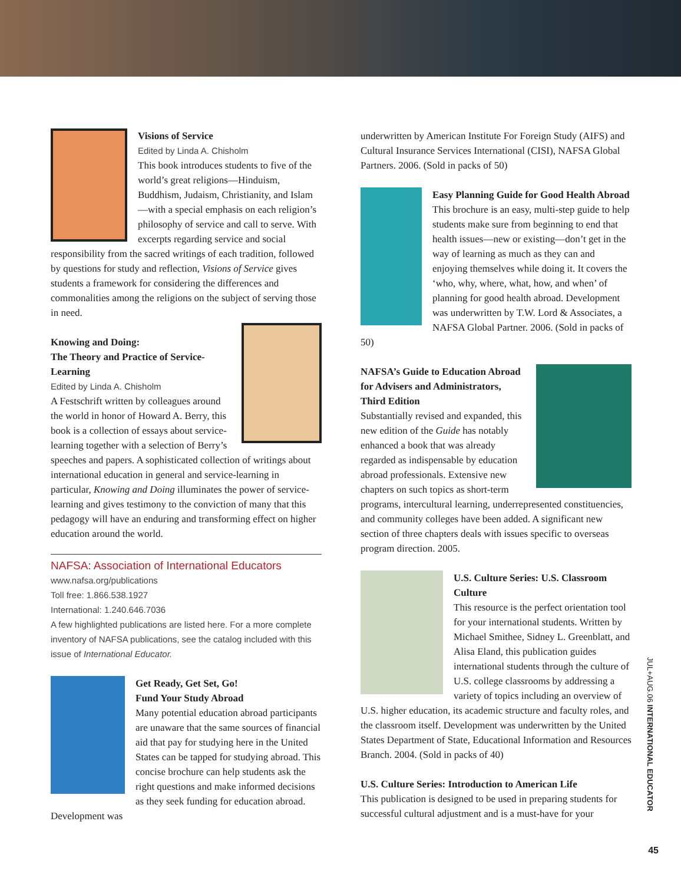Visions of Service
Edited by Linda A. Chisholm
This book introduces students to five of the world’s great religions—Hinduism, Buddhism, Judaism, Christianity, and Islam—with a special emphasis on each religion’s philosophy of service and call to serve. With excerpts regarding service and social responsibility from the sacred writings of each tradition, followed by questions for study and reflection, Visions of Service gives students a framework for considering the differences and commonalities among the religions on the subject of serving those in need.
Knowing and Doing:
The Theory and Practice of Service-Learning
Edited by Linda A. Chisholm
A Festschrift written by colleagues around the world in honor of Howard A. Berry, this book is a collection of essays about service-learning together with a selection of Berry’s speeches and papers. A sophisticated collection of writings about international education in general and service-learning in particular, Knowing and Doing illuminates the power of service-learning and gives testimony to the conviction of many that this pedagogy will have an enduring and transforming effect on higher education around the world.
NAFSA: Association of International Educators
www.nafsa.org/publications
Toll free: 1.866.538.1927
International: 1.240.646.7036
A few highlighted publications are listed here. For a more complete inventory of NAFSA publications, see the catalog included with this issue of International Educator.
Get Ready, Get Set, Go!
Fund Your Study Abroad
Many potential education abroad participants are unaware that the same sources of financial aid that pay for studying here in the United States can be tapped for studying abroad. This concise brochure can help students ask the right questions and make informed decisions as they seek funding for education abroad. Development was
underwritten by American Institute For Foreign Study (AIFS) and Cultural Insurance Services International (CISI), NAFSA Global Partners. 2006. (Sold in packs of 50)
Easy Planning Guide for Good Health Abroad
This brochure is an easy, multi-step guide to help students make sure from beginning to end that health issues—new or existing—don’t get in the way of learning as much as they can and enjoying themselves while doing it. It covers the ‘who, why, where, what, how, and when’ of planning for good health abroad. Development was underwritten by T.W. Lord & Associates, a NAFSA Global Partner. 2006. (Sold in packs of 50)
NAFSA’s Guide to Education Abroad for Advisers and Administrators, Third Edition
Substantially revised and expanded, this new edition of the Guide has notably enhanced a book that was already regarded as indispensable by education abroad professionals. Extensive new chapters on such topics as short-term programs, intercultural learning, underrepresented constituencies, and community colleges have been added. A significant new section of three chapters deals with issues specific to overseas program direction. 2005.
U.S. Culture Series: U.S. Classroom Culture
This resource is the perfect orientation tool for your international students. Written by Michael Smithee, Sidney L. Greenblatt, and Alisa Eland, this publication guides international students through the culture of U.S. college classrooms by addressing a variety of topics including an overview of U.S. higher education, its academic structure and faculty roles, and the classroom itself. Development was underwritten by the United States Department of State, Educational Information and Resources Branch. 2004. (Sold in packs of 40)
U.S. Culture Series: Introduction to American Life
This publication is designed to be used in preparing students for successful cultural adjustment and is a must-have for your
JUL+AUG.06 INTERNATIONAL EDUCATOR
45